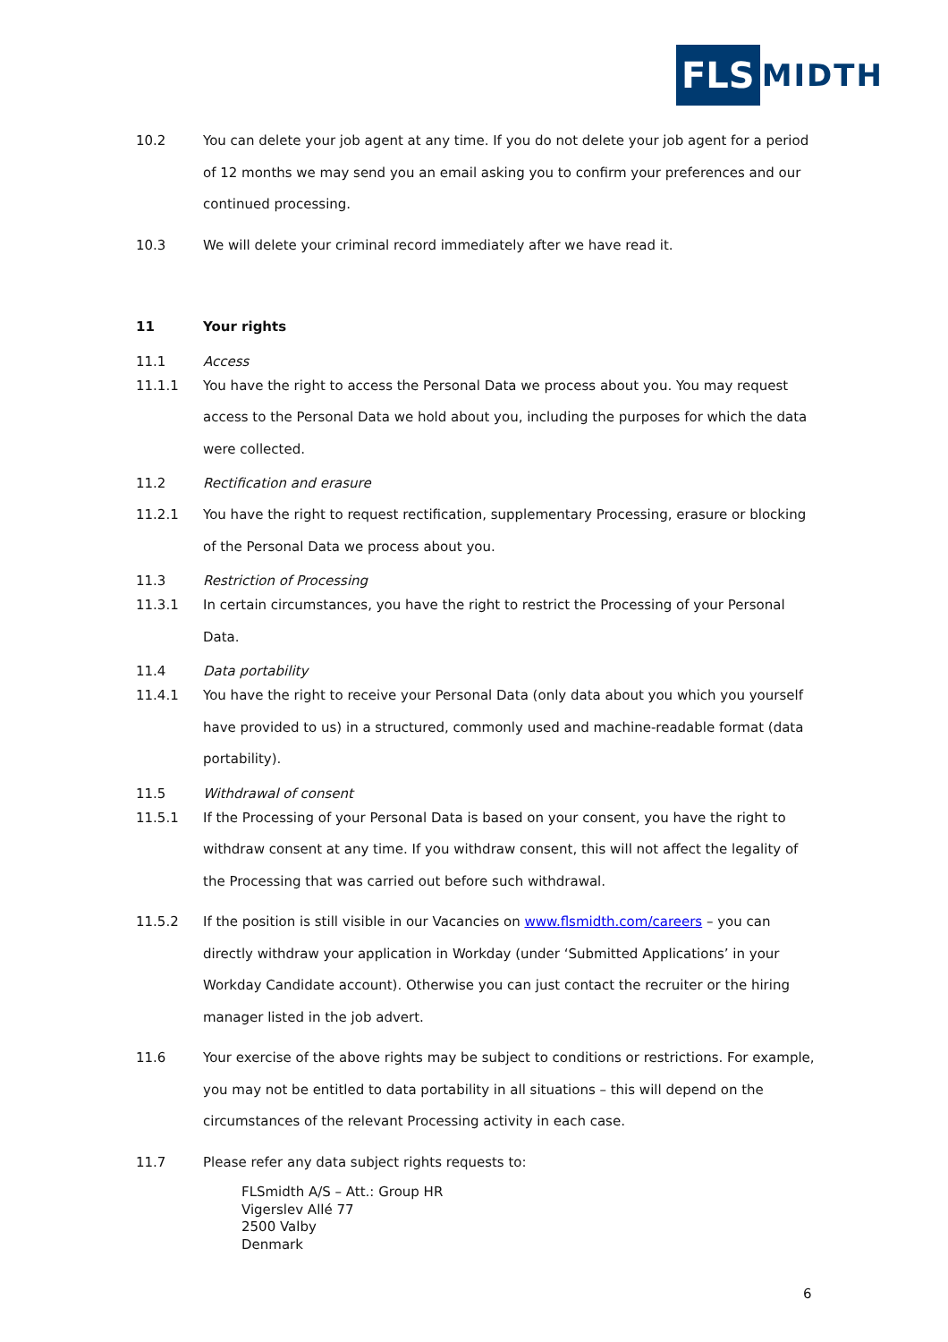FLS
MIDTH
10.2 You can delete your job agent at any time. If you do not delete your job agent for a period of 12 months we may send you an email asking you to confirm your preferences and our continued processing.
10.3 We will delete your criminal record immediately after we have read it.
11 Your rights
11.1 Access
11.1.1 You have the right to access the Personal Data we process about you. You may request access to the Personal Data we hold about you, including the purposes for which the data were collected.
11.2 Rectification and erasure
11.2.1 You have the right to request rectification, supplementary Processing, erasure or blocking of the Personal Data we process about you.
11.3 Restriction of Processing
11.3.1 In certain circumstances, you have the right to restrict the Processing of your Personal Data.
11.4 Data portability
11.4.1 You have the right to receive your Personal Data (only data about you which you yourself have provided to us) in a structured, commonly used and machine-readable format (data portability).
11.5 Withdrawal of consent
11.5.1 If the Processing of your Personal Data is based on your consent, you have the right to withdraw consent at any time. If you withdraw consent, this will not affect the legality of the Processing that was carried out before such withdrawal.
11.5.2 If the position is still visible in our Vacancies on www.flsmidth.com/careers – you can directly withdraw your application in Workday (under ‘Submitted Applications’ in your Workday Candidate account). Otherwise you can just contact the recruiter or the hiring manager listed in the job advert.
11.6 Your exercise of the above rights may be subject to conditions or restrictions. For example, you may not be entitled to data portability in all situations – this will depend on the circumstances of the relevant Processing activity in each case.
11.7 Please refer any data subject rights requests to:
FLSmidth A/S – Att.: Group HR
Vigerslev Allé 77
2500 Valby
Denmark
6